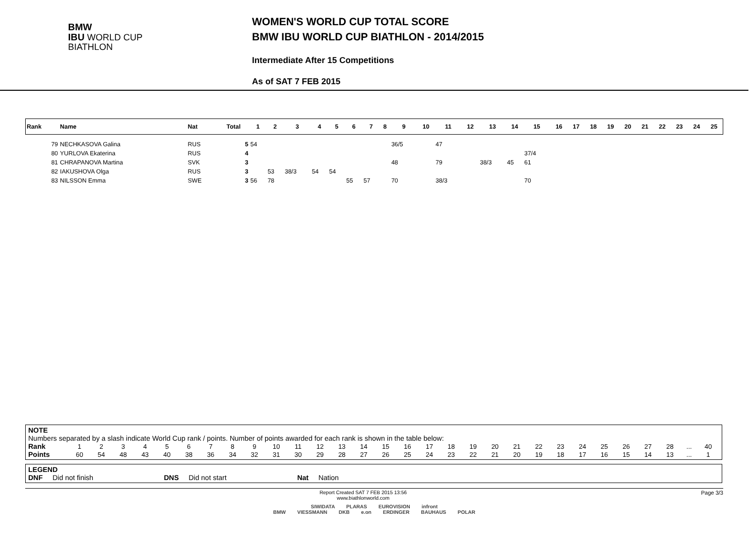BMW
IBU WORLD CUP
BIATHLON
WOMEN'S WORLD CUP TOTAL SCORE
BMW IBU WORLD CUP BIATHLON - 2014/2015
Intermediate After 15 Competitions
As of SAT 7 FEB 2015
| Rank | Name | Nat | Total | 1 | 2 | 3 | 4 | 5 | 6 | 7 | 8 | 9 | 10 | 11 | 12 | 13 | 14 | 15 | 16 | 17 | 18 | 19 | 20 | 21 | 22 | 23 | 24 | 25 |
| --- | --- | --- | --- | --- | --- | --- | --- | --- | --- | --- | --- | --- | --- | --- | --- | --- | --- | --- | --- | --- | --- | --- | --- | --- | --- | --- | --- | --- |
| 79 | NECHKASOVA Galina | RUS | 5 | 54 | | | | | | | | 36/5 | | 47 | | | | | | | | | | | | | | |
| 80 | YURLOVA Ekaterina | RUS | 4 | | | | | | | | | | | | | | | 37/4 | | | | | | | | | | |
| 81 | CHRAPANOVA Martina | SVK | 3 | | | | | | | | | 48 | | 79 | | 38/3 | 45 | 61 | | | | | | | | | | |
| 82 | IAKUSHOVA Olga | RUS | 3 | | 53 | 38/3 | 54 | 54 | | | | | | | | | | | | | | | | | | | | |
| 83 | NILSSON Emma | SWE | 3 | 56 | 78 | | | | 55 | 57 | | 70 | | 38/3 | | | | 70 | | | | | | | | | | |
NOTE
Numbers separated by a slash indicate World Cup rank / points. Number of points awarded for each rank is shown in the table below:
| Rank | 1 | 2 | 3 | 4 | 5 | 6 | 7 | 8 | 9 | 10 | 11 | 12 | 13 | 14 | 15 | 16 | 17 | 18 | 19 | 20 | 21 | 22 | 23 | 24 | 25 | 26 | 27 | 28 | ... | 40 |
| Points | 60 | 54 | 48 | 43 | 40 | 38 | 36 | 34 | 32 | 31 | 30 | 29 | 28 | 27 | 26 | 25 | 24 | 23 | 22 | 21 | 20 | 19 | 18 | 17 | 16 | 15 | 14 | 13 | ... | 1 |
LEGEND
DNF Did not finish DNS Did not start Nat Nation
Page 3/3 Report Created SAT 7 FEB 2015 13:56
www.biathlonworld.com
SIWIDATA PLARAS EUROVISION infront
BMW VIESSMANN DKB e.on ERDINGER BAUHAUS POLAR